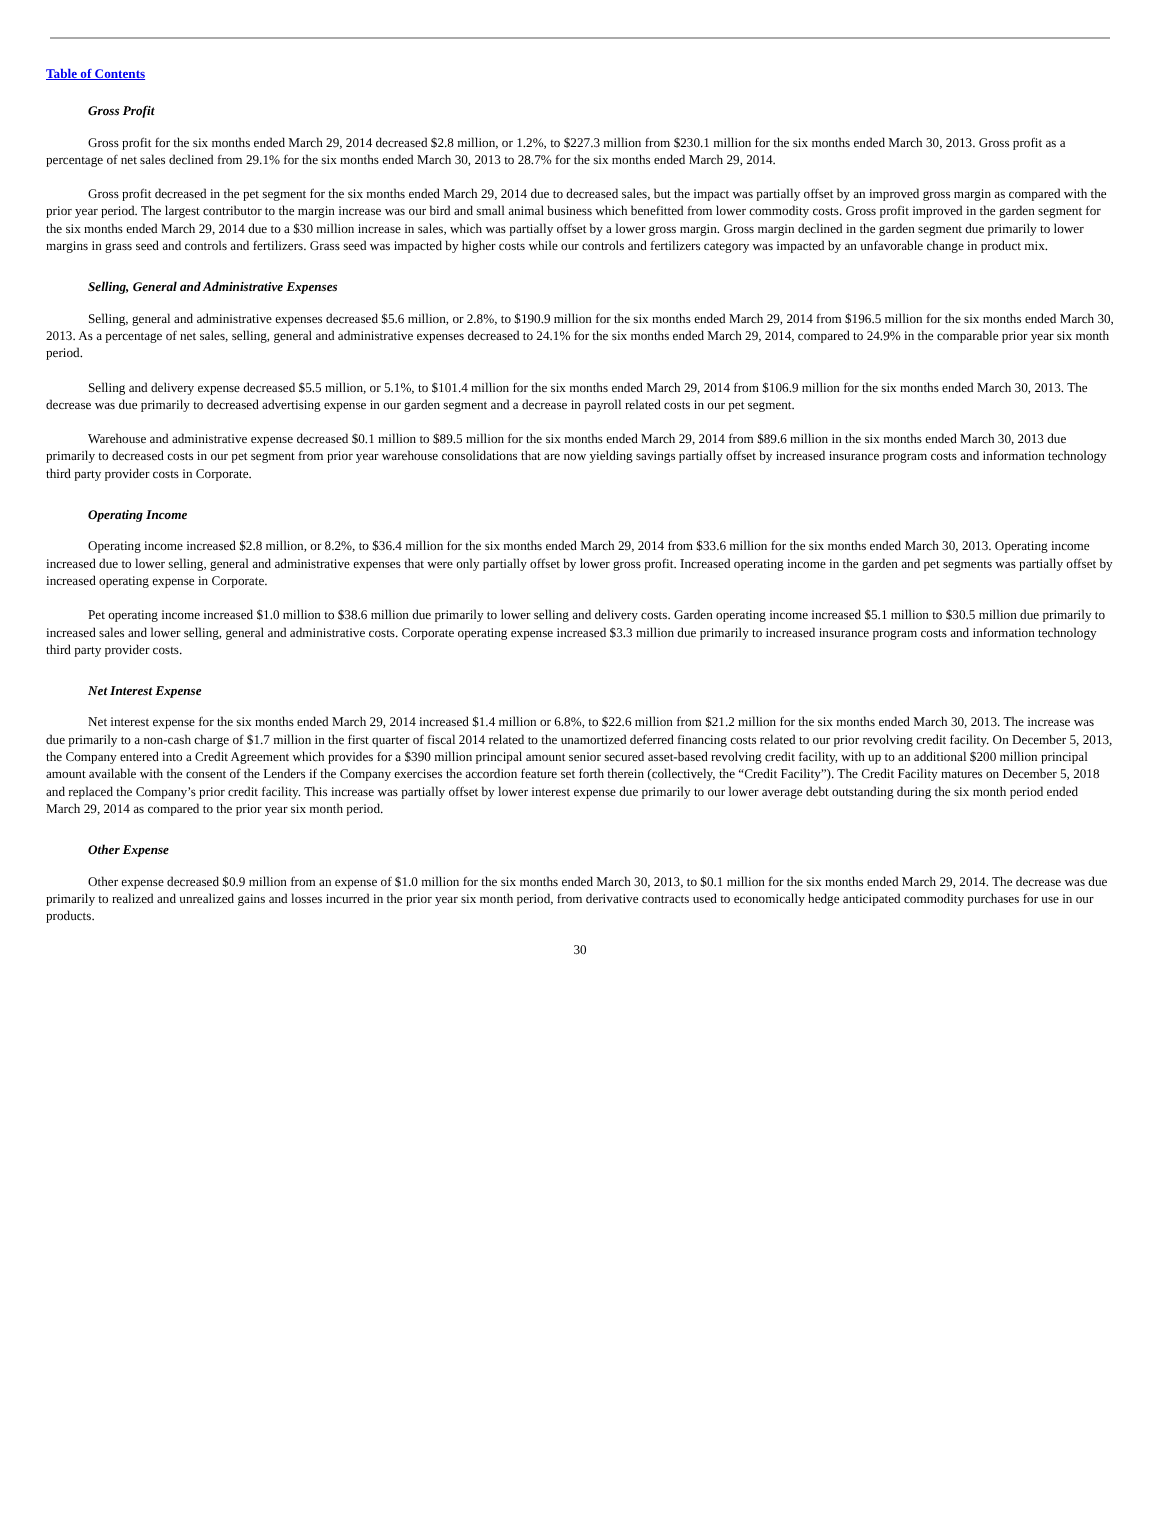Table of Contents
Gross Profit
Gross profit for the six months ended March 29, 2014 decreased $2.8 million, or 1.2%, to $227.3 million from $230.1 million for the six months ended March 30, 2013. Gross profit as a percentage of net sales declined from 29.1% for the six months ended March 30, 2013 to 28.7% for the six months ended March 29, 2014.
Gross profit decreased in the pet segment for the six months ended March 29, 2014 due to decreased sales, but the impact was partially offset by an improved gross margin as compared with the prior year period. The largest contributor to the margin increase was our bird and small animal business which benefitted from lower commodity costs. Gross profit improved in the garden segment for the six months ended March 29, 2014 due to a $30 million increase in sales, which was partially offset by a lower gross margin. Gross margin declined in the garden segment due primarily to lower margins in grass seed and controls and fertilizers. Grass seed was impacted by higher costs while our controls and fertilizers category was impacted by an unfavorable change in product mix.
Selling, General and Administrative Expenses
Selling, general and administrative expenses decreased $5.6 million, or 2.8%, to $190.9 million for the six months ended March 29, 2014 from $196.5 million for the six months ended March 30, 2013. As a percentage of net sales, selling, general and administrative expenses decreased to 24.1% for the six months ended March 29, 2014, compared to 24.9% in the comparable prior year six month period.
Selling and delivery expense decreased $5.5 million, or 5.1%, to $101.4 million for the six months ended March 29, 2014 from $106.9 million for the six months ended March 30, 2013. The decrease was due primarily to decreased advertising expense in our garden segment and a decrease in payroll related costs in our pet segment.
Warehouse and administrative expense decreased $0.1 million to $89.5 million for the six months ended March 29, 2014 from $89.6 million in the six months ended March 30, 2013 due primarily to decreased costs in our pet segment from prior year warehouse consolidations that are now yielding savings partially offset by increased insurance program costs and information technology third party provider costs in Corporate.
Operating Income
Operating income increased $2.8 million, or 8.2%, to $36.4 million for the six months ended March 29, 2014 from $33.6 million for the six months ended March 30, 2013. Operating income increased due to lower selling, general and administrative expenses that were only partially offset by lower gross profit. Increased operating income in the garden and pet segments was partially offset by increased operating expense in Corporate.
Pet operating income increased $1.0 million to $38.6 million due primarily to lower selling and delivery costs. Garden operating income increased $5.1 million to $30.5 million due primarily to increased sales and lower selling, general and administrative costs. Corporate operating expense increased $3.3 million due primarily to increased insurance program costs and information technology third party provider costs.
Net Interest Expense
Net interest expense for the six months ended March 29, 2014 increased $1.4 million or 6.8%, to $22.6 million from $21.2 million for the six months ended March 30, 2013. The increase was due primarily to a non-cash charge of $1.7 million in the first quarter of fiscal 2014 related to the unamortized deferred financing costs related to our prior revolving credit facility. On December 5, 2013, the Company entered into a Credit Agreement which provides for a $390 million principal amount senior secured asset-based revolving credit facility, with up to an additional $200 million principal amount available with the consent of the Lenders if the Company exercises the accordion feature set forth therein (collectively, the “Credit Facility”). The Credit Facility matures on December 5, 2018 and replaced the Company’s prior credit facility. This increase was partially offset by lower interest expense due primarily to our lower average debt outstanding during the six month period ended March 29, 2014 as compared to the prior year six month period.
Other Expense
Other expense decreased $0.9 million from an expense of $1.0 million for the six months ended March 30, 2013, to $0.1 million for the six months ended March 29, 2014. The decrease was due primarily to realized and unrealized gains and losses incurred in the prior year six month period, from derivative contracts used to economically hedge anticipated commodity purchases for use in our products.
30